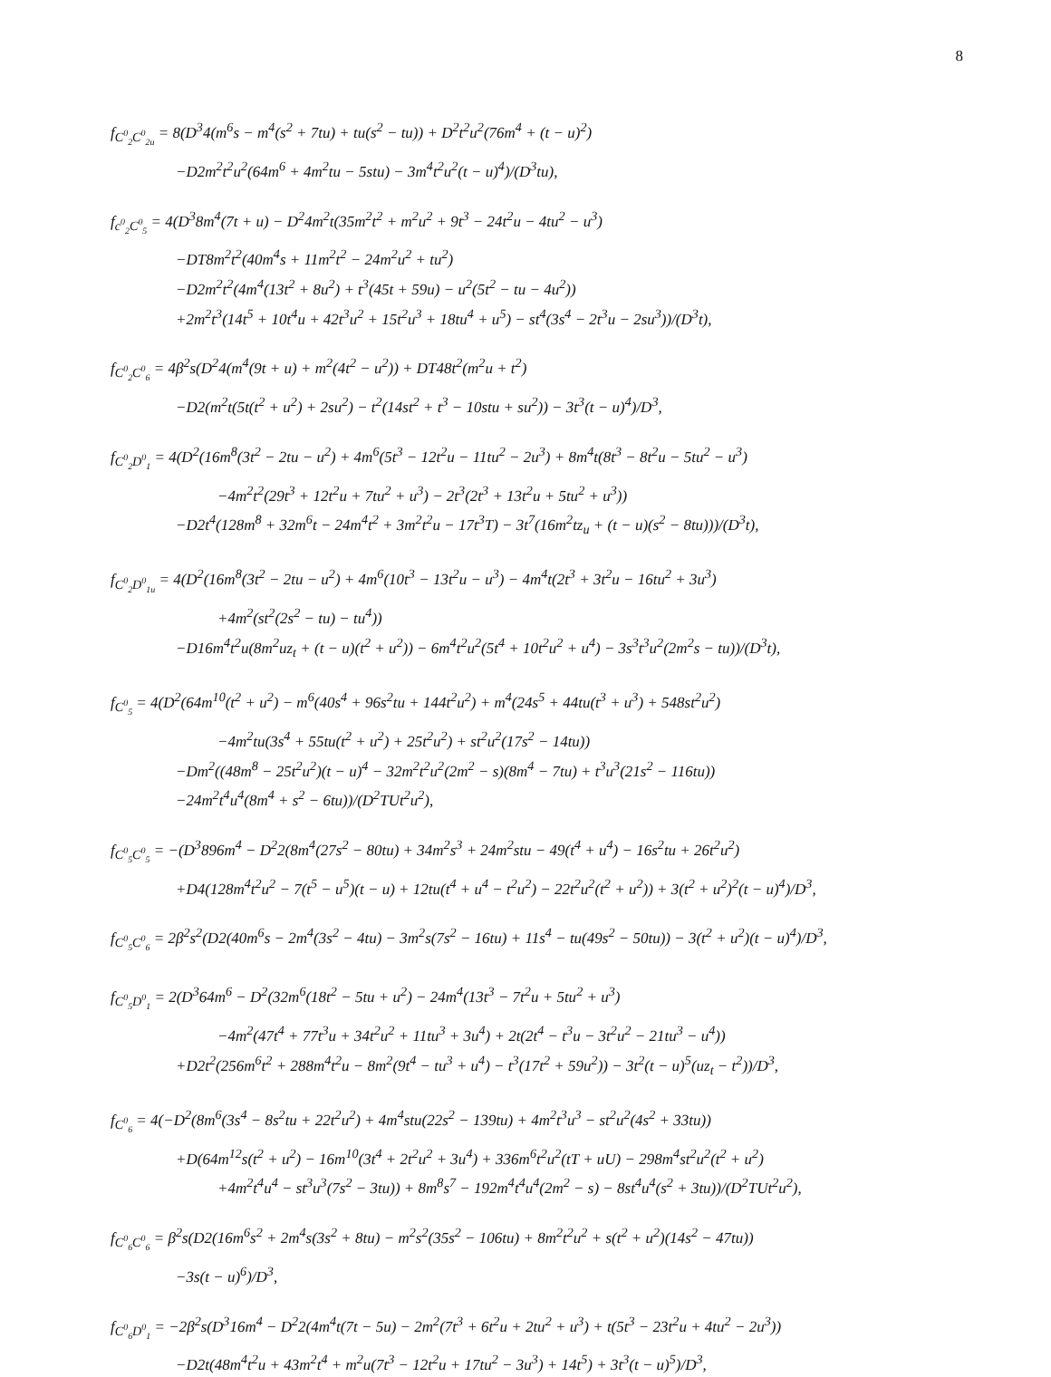8
f<sub>C<sup>0</sup><sub>2</sub>C<sup>0</sup><sub>2u</sub></sub> = 8(D<sup>3</sup>4(m<sup>6</sup>s − m<sup>4</sup>(s<sup>2</sup> + 7tu) + tu(s<sup>2</sup> − tu)) + D<sup>2</sup>t<sup>2</sup>u<sup>2</sup>(76m<sup>4</sup> + (t − u)<sup>2</sup>)
−D2m<sup>2</sup>t<sup>2</sup>u<sup>2</sup>(64m<sup>6</sup> + 4m<sup>2</sup>tu − 5stu) − 3m<sup>4</sup>t<sup>2</sup>u<sup>2</sup>(t − u)<sup>4</sup>)/(D<sup>3</sup>tu),
f<sub>c<sup>0</sup><sub>2</sub>C<sup>0</sup><sub>5</sub></sub> = 4(D<sup>3</sup>8m<sup>4</sup>(7t + u) − D<sup>2</sup>4m<sup>2</sup>t(35m<sup>2</sup>t<sup>2</sup> + m<sup>2</sup>u<sup>2</sup> + 9t<sup>3</sup> − 24t<sup>2</sup>u − 4tu<sup>2</sup> − u<sup>3</sup>)
−DT8m<sup>2</sup>t<sup>2</sup>(40m<sup>4</sup>s + 11m<sup>2</sup>t<sup>2</sup> − 24m<sup>2</sup>u<sup>2</sup> + tu<sup>2</sup>)
−D2m<sup>2</sup>t<sup>2</sup>(4m<sup>4</sup>(13t<sup>2</sup> + 8u<sup>2</sup>) + t<sup>3</sup>(45t + 59u) − u<sup>2</sup>(5t<sup>2</sup> − tu − 4u<sup>2</sup>))
+2m<sup>2</sup>t<sup>3</sup>(14t<sup>5</sup> + 10t<sup>4</sup>u + 42t<sup>3</sup>u<sup>2</sup> + 15t<sup>2</sup>u<sup>3</sup> + 18tu<sup>4</sup> + u<sup>5</sup>) − st<sup>4</sup>(3s<sup>4</sup> − 2t<sup>3</sup>u − 2su<sup>3</sup>))/(D<sup>3</sup>t),
f<sub>C<sup>0</sup><sub>2</sub>C<sup>0</sup><sub>6</sub></sub> = 4β<sup>2</sup>s(D<sup>2</sup>4(m<sup>4</sup>(9t + u) + m<sup>2</sup>(4t<sup>2</sup> − u<sup>2</sup>)) + DT48t<sup>2</sup>(m<sup>2</sup>u + t<sup>2</sup>)
−D2(m<sup>2</sup>t(5t(t<sup>2</sup> + u<sup>2</sup>) + 2su<sup>2</sup>) − t<sup>2</sup>(14st<sup>2</sup> + t<sup>3</sup> − 10stu + su<sup>2</sup>)) − 3t<sup>3</sup>(t − u)<sup>4</sup>)/D<sup>3</sup>,
f<sub>C<sup>0</sup><sub>2</sub>D<sup>0</sup><sub>1</sub></sub> = 4(D<sup>2</sup>(16m<sup>8</sup>(3t<sup>2</sup> − 2tu − u<sup>2</sup>) + 4m<sup>6</sup>(5t<sup>3</sup> − 12t<sup>2</sup>u − 11tu<sup>2</sup> − 2u<sup>3</sup>) + 8m<sup>4</sup>t(8t<sup>3</sup> − 8t<sup>2</sup>u − 5tu<sup>2</sup> − u<sup>3</sup>)
−4m<sup>2</sup>t<sup>2</sup>(29t<sup>3</sup> + 12t<sup>2</sup>u + 7tu<sup>2</sup> + u<sup>3</sup>) − 2t<sup>3</sup>(2t<sup>3</sup> + 13t<sup>2</sup>u + 5tu<sup>2</sup> + u<sup>3</sup>))
−D2t<sup>4</sup>(128m<sup>8</sup> + 32m<sup>6</sup>t − 24m<sup>4</sup>t<sup>2</sup> + 3m<sup>2</sup>t<sup>2</sup>u − 17t<sup>3</sup>T) − 3t<sup>7</sup>(16m<sup>2</sup>tz<sub>u</sub> + (t − u)(s<sup>2</sup> − 8tu)))/(D<sup>3</sup>t),
f<sub>C<sup>0</sup><sub>2</sub>D<sup>0</sup><sub>1u</sub></sub> = 4(D<sup>2</sup>(16m<sup>8</sup>(3t<sup>2</sup> − 2tu − u<sup>2</sup>) + 4m<sup>6</sup>(10t<sup>3</sup> − 13t<sup>2</sup>u − u<sup>3</sup>) − 4m<sup>4</sup>t(2t<sup>3</sup> + 3t<sup>2</sup>u − 16tu<sup>2</sup> + 3u<sup>3</sup>)
+4m<sup>2</sup>(st<sup>2</sup>(2s<sup>2</sup> − tu) − tu<sup>4</sup>))
−D16m<sup>4</sup>t<sup>2</sup>u(8m<sup>2</sup>uz<sub>t</sub> + (t − u)(t<sup>2</sup> + u<sup>2</sup>)) − 6m<sup>4</sup>t<sup>2</sup>u<sup>2</sup>(5t<sup>4</sup> + 10t<sup>2</sup>u<sup>2</sup> + u<sup>4</sup>) − 3s<sup>3</sup>t<sup>3</sup>u<sup>2</sup>(2m<sup>2</sup>s − tu))/(D<sup>3</sup>t),
f<sub>C<sup>0</sup><sub>5</sub></sub> = 4(D<sup>2</sup>(64m<sup>10</sup>(t<sup>2</sup> + u<sup>2</sup>) − m<sup>6</sup>(40s<sup>4</sup> + 96s<sup>2</sup>tu + 144t<sup>2</sup>u<sup>2</sup>) + m<sup>4</sup>(24s<sup>5</sup> + 44tu(t<sup>3</sup> + u<sup>3</sup>) + 548st<sup>2</sup>u<sup>2</sup>)
−4m<sup>2</sup>tu(3s<sup>4</sup> + 55tu(t<sup>2</sup> + u<sup>2</sup>) + 25t<sup>2</sup>u<sup>2</sup>) + st<sup>2</sup>u<sup>2</sup>(17s<sup>2</sup> − 14tu))
−Dm<sup>2</sup>((48m<sup>8</sup> − 25t<sup>2</sup>u<sup>2</sup>)(t − u)<sup>4</sup> − 32m<sup>2</sup>t<sup>2</sup>u<sup>2</sup>(2m<sup>2</sup> − s)(8m<sup>4</sup> − 7tu) + t<sup>3</sup>u<sup>3</sup>(21s<sup>2</sup> − 116tu))
−24m<sup>2</sup>t<sup>4</sup>u<sup>4</sup>(8m<sup>4</sup> + s<sup>2</sup> − 6tu))/(D<sup>2</sup>TUt<sup>2</sup>u<sup>2</sup>),
f<sub>C<sup>0</sup><sub>5</sub>C<sup>0</sup><sub>5</sub></sub> = −(D<sup>3</sup>896m<sup>4</sup> − D<sup>2</sup>2(8m<sup>4</sup>(27s<sup>2</sup> − 80tu) + 34m<sup>2</sup>s<sup>3</sup> + 24m<sup>2</sup>stu − 49(t<sup>4</sup> + u<sup>4</sup>) − 16s<sup>2</sup>tu + 26t<sup>2</sup>u<sup>2</sup>)
+D4(128m<sup>4</sup>t<sup>2</sup>u<sup>2</sup> − 7(t<sup>5</sup> − u<sup>5</sup>)(t − u) + 12tu(t<sup>4</sup> + u<sup>4</sup> − t<sup>2</sup>u<sup>2</sup>) − 22t<sup>2</sup>u<sup>2</sup>(t<sup>2</sup> + u<sup>2</sup>)) + 3(t<sup>2</sup> + u<sup>2</sup>)<sup>2</sup>(t − u)<sup>4</sup>)/D<sup>3</sup>,
f<sub>C<sup>0</sup><sub>5</sub>C<sup>0</sup><sub>6</sub></sub> = 2β<sup>2</sup>s<sup>2</sup>(D2(40m<sup>6</sup>s − 2m<sup>4</sup>(3s<sup>2</sup> − 4tu) − 3m<sup>2</sup>s(7s<sup>2</sup> − 16tu) + 11s<sup>4</sup> − tu(49s<sup>2</sup> − 50tu)) − 3(t<sup>2</sup> + u<sup>2</sup>)(t − u)<sup>4</sup>)/D<sup>3</sup>,
f<sub>C<sup>0</sup><sub>5</sub>D<sup>0</sup><sub>1</sub></sub> = 2(D<sup>3</sup>64m<sup>6</sup> − D<sup>2</sup>(32m<sup>6</sup>(18t<sup>2</sup> − 5tu + u<sup>2</sup>) − 24m<sup>4</sup>(13t<sup>3</sup> − 7t<sup>2</sup>u + 5tu<sup>2</sup> + u<sup>3</sup>)
−4m<sup>2</sup>(47t<sup>4</sup> + 77t<sup>3</sup>u + 34t<sup>2</sup>u<sup>2</sup> + 11tu<sup>3</sup> + 3u<sup>4</sup>) + 2t(2t<sup>4</sup> − t<sup>3</sup>u − 3t<sup>2</sup>u<sup>2</sup> − 21tu<sup>3</sup> − u<sup>4</sup>))
+D2t<sup>2</sup>(256m<sup>6</sup>t<sup>2</sup> + 288m<sup>4</sup>t<sup>2</sup>u − 8m<sup>2</sup>(9t<sup>4</sup> − tu<sup>3</sup> + u<sup>4</sup>) − t<sup>3</sup>(17t<sup>2</sup> + 59u<sup>2</sup>)) − 3t<sup>2</sup>(t − u)<sup>5</sup>(uz<sub>t</sub> − t<sup>2</sup>))/D<sup>3</sup>,
f<sub>C<sup>0</sup><sub>6</sub></sub> = 4(−D<sup>2</sup>(8m<sup>6</sup>(3s<sup>4</sup> − 8s<sup>2</sup>tu + 22t<sup>2</sup>u<sup>2</sup>) + 4m<sup>4</sup>stu(22s<sup>2</sup> − 139tu) + 4m<sup>2</sup>t<sup>3</sup>u<sup>3</sup> − st<sup>2</sup>u<sup>2</sup>(4s<sup>2</sup> + 33tu))
+D(64m<sup>12</sup>s(t<sup>2</sup> + u<sup>2</sup>) − 16m<sup>10</sup>(3t<sup>4</sup> + 2t<sup>2</sup>u<sup>2</sup> + 3u<sup>4</sup>) + 336m<sup>6</sup>t<sup>2</sup>u<sup>2</sup>(tT + uU) − 298m<sup>4</sup>st<sup>2</sup>u<sup>2</sup>(t<sup>2</sup> + u<sup>2</sup>)
+4m<sup>2</sup>t<sup>4</sup>u<sup>4</sup> − st<sup>3</sup>u<sup>3</sup>(7s<sup>2</sup> − 3tu)) + 8m<sup>8</sup>s<sup>7</sup> − 192m<sup>4</sup>t<sup>4</sup>u<sup>4</sup>(2m<sup>2</sup> − s) − 8st<sup>4</sup>u<sup>4</sup>(s<sup>2</sup> + 3tu))/(D<sup>2</sup>TUt<sup>2</sup>u<sup>2</sup>),
f<sub>C<sup>0</sup><sub>6</sub>C<sup>0</sup><sub>6</sub></sub> = β<sup>2</sup>s(D2(16m<sup>6</sup>s<sup>2</sup> + 2m<sup>4</sup>s(3s<sup>2</sup> + 8tu) − m<sup>2</sup>s<sup>2</sup>(35s<sup>2</sup> − 106tu) + 8m<sup>2</sup>t<sup>2</sup>u<sup>2</sup> + s(t<sup>2</sup> + u<sup>2</sup>)(14s<sup>2</sup> − 47tu))
−3s(t − u)<sup>6</sup>)/D<sup>3</sup>,
f<sub>C<sup>0</sup><sub>6</sub>D<sup>0</sup><sub>1</sub></sub> = −2β<sup>2</sup>s(D<sup>3</sup>16m<sup>4</sup> − D<sup>2</sup>2(4m<sup>4</sup>t(7t − 5u) − 2m<sup>2</sup>(7t<sup>3</sup> + 6t<sup>2</sup>u + 2tu<sup>2</sup> + u<sup>3</sup>) + t(5t<sup>3</sup> − 23t<sup>2</sup>u + 4tu<sup>2</sup> − 2u<sup>3</sup>))
−D2t(48m<sup>4</sup>t<sup>2</sup>u + 43m<sup>2</sup>t<sup>4</sup> + m<sup>2</sup>u(7t<sup>3</sup> − 12t<sup>2</sup>u + 17tu<sup>2</sup> − 3u<sup>3</sup>) + 14t<sup>5</sup>) + 3t<sup>3</sup>(t − u)<sup>5</sup>)/D<sup>3</sup>,